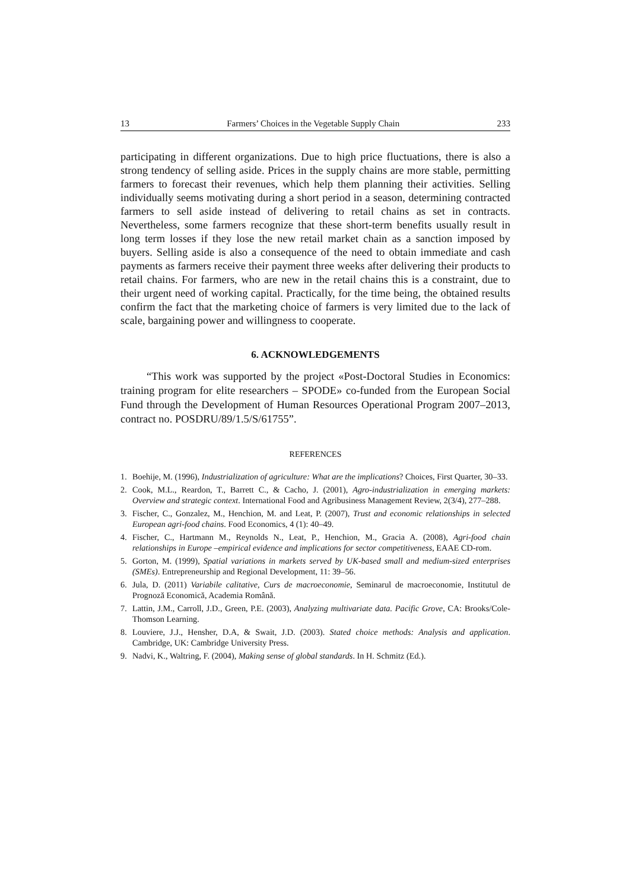13 Farmers’ Choices in the Vegetable Supply Chain 233
participating in different organizations. Due to high price fluctuations, there is also a strong tendency of selling aside. Prices in the supply chains are more stable, permitting farmers to forecast their revenues, which help them planning their activities. Selling individually seems motivating during a short period in a season, determining contracted farmers to sell aside instead of delivering to retail chains as set in contracts. Nevertheless, some farmers recognize that these short-term benefits usually result in long term losses if they lose the new retail market chain as a sanction imposed by buyers. Selling aside is also a consequence of the need to obtain immediate and cash payments as farmers receive their payment three weeks after delivering their products to retail chains. For farmers, who are new in the retail chains this is a constraint, due to their urgent need of working capital. Practically, for the time being, the obtained results confirm the fact that the marketing choice of farmers is very limited due to the lack of scale, bargaining power and willingness to cooperate.
6. ACKNOWLEDGEMENTS
“This work was supported by the project «Post-Doctoral Studies in Economics: training program for elite researchers – SPODE» co-funded from the European Social Fund through the Development of Human Resources Operational Program 2007–2013, contract no. POSDRU/89/1.5/S/61755”.
REFERENCES
1. Boehije, M. (1996), Industrialization of agriculture: What are the implications? Choices, First Quarter, 30–33.
2. Cook, M.L., Reardon, T., Barrett C., & Cacho, J. (2001), Agro-industrialization in emerging markets: Overview and strategic context. International Food and Agribusiness Management Review, 2(3/4), 277–288.
3. Fischer, C., Gonzalez, M., Henchion, M. and Leat, P. (2007), Trust and economic relationships in selected European agri-food chains. Food Economics, 4 (1): 40–49.
4. Fischer, C., Hartmann M., Reynolds N., Leat, P., Henchion, M., Gracia A. (2008), Agri-food chain relationships in Europe –empirical evidence and implications for sector competitiveness, EAAE CD-rom.
5. Gorton, M. (1999), Spatial variations in markets served by UK-based small and medium-sized enterprises (SMEs). Entrepreneurship and Regional Development, 11: 39–56.
6. Jula, D. (2011) Variabile calitative, Curs de macroeconomie, Seminarul de macroeconomie, Institutul de Prognoză Economică, Academia Română.
7. Lattin, J.M., Carroll, J.D., Green, P.E. (2003), Analyzing multivariate data. Pacific Grove, CA: Brooks/Cole-Thomson Learning.
8. Louviere, J.J., Hensher, D.A, & Swait, J.D. (2003). Stated choice methods: Analysis and application. Cambridge, UK: Cambridge University Press.
9. Nadvi, K., Waltring, F. (2004), Making sense of global standards. In H. Schmitz (Ed.).